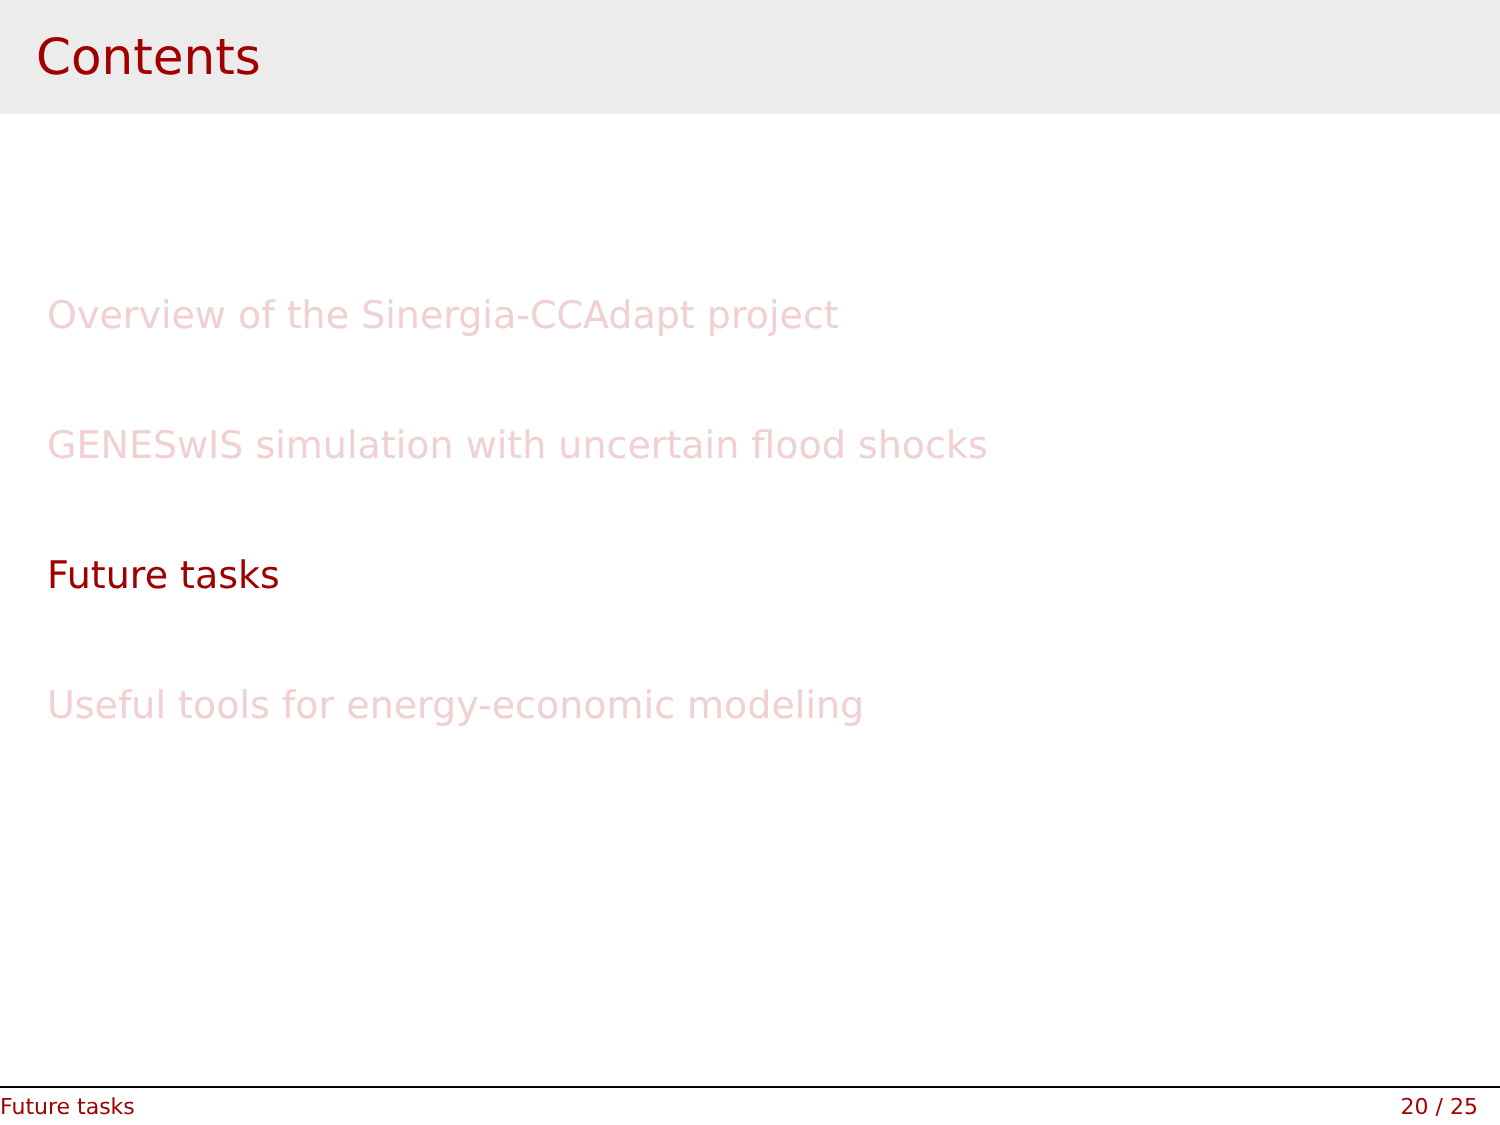Contents
Overview of the Sinergia-CCAdapt project
GENESwIS simulation with uncertain flood shocks
Future tasks
Useful tools for energy-economic modeling
Future tasks 20 / 25